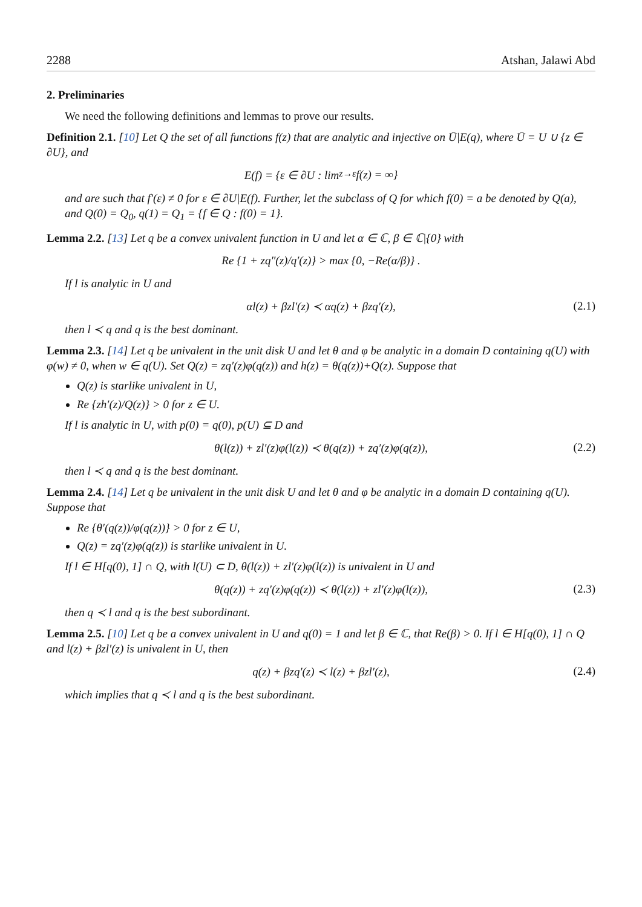2288 Atshan, Jalawi Abd
2. Preliminaries
We need the following definitions and lemmas to prove our results.
Definition 2.1. [10] Let Q the set of all functions f(z) that are analytic and injective on Ū|E(q), where Ū = U ∪ {z ∈ ∂U}, and
E(f) = {ε ∈ ∂U : lim<sub>z→ε</sub> f(z) = ∞}
and are such that f′(ε) ≠ 0 for ε ∈ ∂U|E(f). Further, let the subclass of Q for which f(0) = a be denoted by Q(a), and Q(0) = Q<sub>0</sub>, q(1) = Q<sub>1</sub> = {f ∈ Q : f(0) = 1}.
Lemma 2.2. [13] Let q be a convex univalent function in U and let α ∈ ℂ, β ∈ ℂ|{0} with
Re {1 + zq″(z)/q′(z)} > max {0, −Re(α/β)} .
If l is analytic in U and
αl(z) + βzl′(z) ≺ αq(z) + βzq′(z), (2.1)
then l ≺ q and q is the best dominant.
Lemma 2.3. [14] Let q be univalent in the unit disk U and let θ and φ be analytic in a domain D containing q(U) with φ(w) ≠ 0, when w ∈ q(U). Set Q(z) = zq′(z)φ(q(z)) and h(z) = θ(q(z))+Q(z). Suppose that
Q(z) is starlike univalent in U,
Re {zh′(z)/Q(z)} > 0 for z ∈ U.
If l is analytic in U, with p(0) = q(0), p(U) ⊆ D and
θ(l(z)) + zl′(z)φ(l(z)) ≺ θ(q(z)) + zq′(z)φ(q(z)), (2.2)
then l ≺ q and q is the best dominant.
Lemma 2.4. [14] Let q be univalent in the unit disk U and let θ and φ be analytic in a domain D containing q(U). Suppose that
Re {θ′(q(z))/φ(q(z))} > 0 for z ∈ U,
Q(z) = zq′(z)φ(q(z)) is starlike univalent in U.
If l ∈ H[q(0), 1] ∩ Q, with l(U) ⊂ D, θ(l(z)) + zl′(z)φ(l(z)) is univalent in U and
θ(q(z)) + zq′(z)φ(q(z)) ≺ θ(l(z)) + zl′(z)φ(l(z)), (2.3)
then q ≺ l and q is the best subordinant.
Lemma 2.5. [10] Let q be a convex univalent in U and q(0) = 1 and let β ∈ ℂ, that Re(β) > 0. If l ∈ H[q(0), 1] ∩ Q and l(z) + βzl′(z) is univalent in U, then
q(z) + βzq′(z) ≺ l(z) + βzl′(z), (2.4)
which implies that q ≺ l and q is the best subordinant.